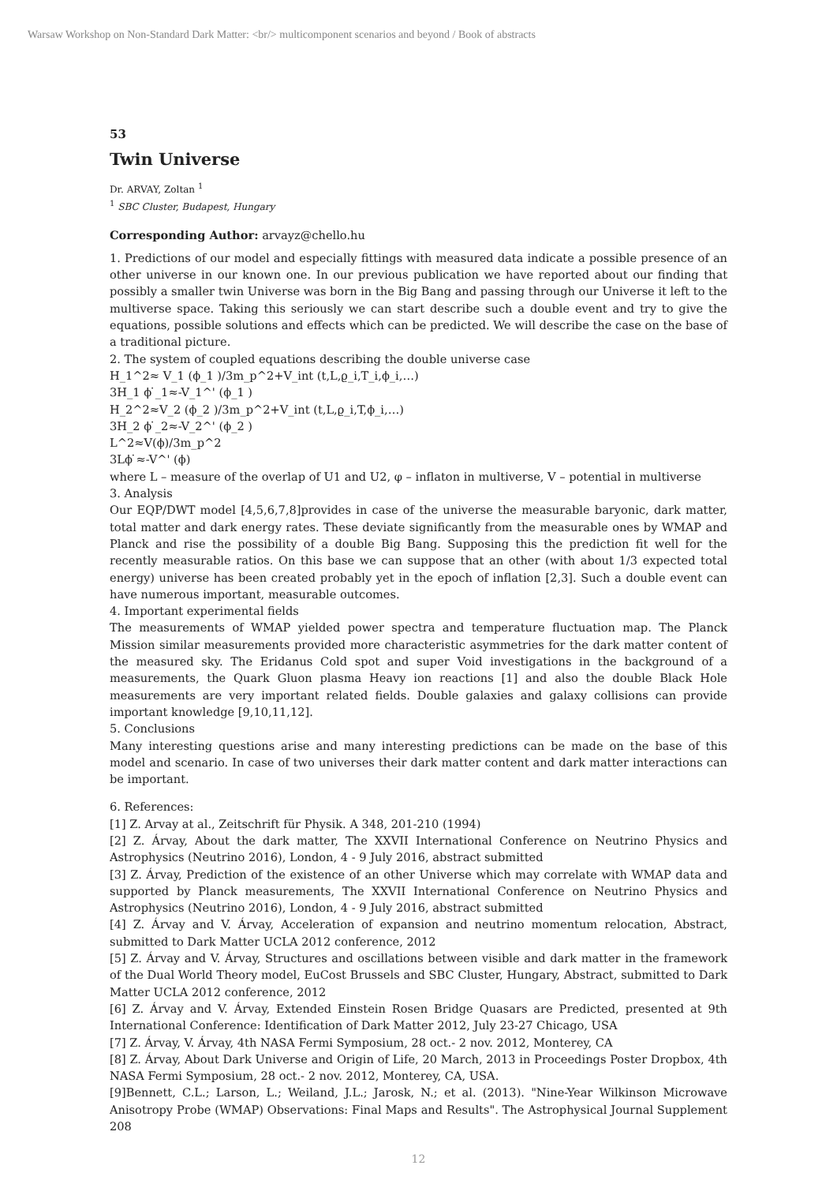Warsaw Workshop on Non-Standard Dark Matter: <br/> multicomponent scenarios and beyond / Book of abstracts
53
Twin Universe
Dr. ARVAY, Zoltan <sup>1</sup>
<sup>1</sup> SBC Cluster, Budapest, Hungary
Corresponding Author: arvayz@chello.hu
1. Predictions of our model and especially fittings with measured data indicate a possible presence of an other universe in our known one. In our previous publication we have reported about our finding that possibly a smaller twin Universe was born in the Big Bang and passing through our Universe it left to the multiverse space. Taking this seriously we can start describe such a double event and try to give the equations, possible solutions and effects which can be predicted. We will describe the case on the base of a traditional picture.
2. The system of coupled equations describing the double universe case
H_1^2≈ V_1 (ϕ_1 )/3m_p^2+V_int (t,L,ϱ_i,T_i,ϕ_i,…)
3H_1 ϕ ̇_1≈-V_1^' (ϕ_1 )
H_2^2≈V_2 (ϕ_2 )/3m_p^2+V_int (t,L,ϱ_i,T,ϕ_i,…)
3H_2 ϕ ̇_2≈-V_2^' (ϕ_2 )
L^2≈V(ϕ)/3m_p^2
3Lϕ ̇≈-V^' (ϕ)
where L – measure of the overlap of U1 and U2, φ – inflaton in multiverse, V – potential in multiverse
3. Analysis
Our EQP/DWT model [4,5,6,7,8]provides in case of the universe the measurable baryonic, dark matter, total matter and dark energy rates. These deviate significantly from the measurable ones by WMAP and Planck and rise the possibility of a double Big Bang. Supposing this the prediction fit well for the recently measurable ratios. On this base we can suppose that an other (with about 1/3 expected total energy) universe has been created probably yet in the epoch of inflation [2,3]. Such a double event can have numerous important, measurable outcomes.
4. Important experimental fields
The measurements of WMAP yielded power spectra and temperature fluctuation map. The Planck Mission similar measurements provided more characteristic asymmetries for the dark matter content of the measured sky. The Eridanus Cold spot and super Void investigations in the background of a measurements, the Quark Gluon plasma Heavy ion reactions [1] and also the double Black Hole measurements are very important related fields. Double galaxies and galaxy collisions can provide important knowledge [9,10,11,12].
5. Conclusions
Many interesting questions arise and many interesting predictions can be made on the base of this model and scenario. In case of two universes their dark matter content and dark matter interactions can be important.
6. References:
[1] Z. Arvay at al., Zeitschrift für Physik. A 348, 201-210 (1994)
[2] Z. Árvay, About the dark matter, The XXVII International Conference on Neutrino Physics and Astrophysics (Neutrino 2016), London, 4 - 9 July 2016, abstract submitted
[3] Z. Árvay, Prediction of the existence of an other Universe which may correlate with WMAP data and supported by Planck measurements, The XXVII International Conference on Neutrino Physics and Astrophysics (Neutrino 2016), London, 4 - 9 July 2016, abstract submitted
[4] Z. Árvay and V. Árvay, Acceleration of expansion and neutrino momentum relocation, Abstract, submitted to Dark Matter UCLA 2012 conference, 2012
[5] Z. Árvay and V. Árvay, Structures and oscillations between visible and dark matter in the framework of the Dual World Theory model, EuCost Brussels and SBC Cluster, Hungary, Abstract, submitted to Dark Matter UCLA 2012 conference, 2012
[6] Z. Árvay and V. Árvay, Extended Einstein Rosen Bridge Quasars are Predicted, presented at 9th International Conference: Identification of Dark Matter 2012, July 23-27 Chicago, USA
[7] Z. Árvay, V. Árvay, 4th NASA Fermi Symposium, 28 oct.- 2 nov. 2012, Monterey, CA
[8] Z. Árvay, About Dark Universe and Origin of Life, 20 March, 2013 in Proceedings Poster Dropbox, 4th NASA Fermi Symposium, 28 oct.- 2 nov. 2012, Monterey, CA, USA.
[9]Bennett, C.L.; Larson, L.; Weiland, J.L.; Jarosk, N.; et al. (2013). "Nine-Year Wilkinson Microwave Anisotropy Probe (WMAP) Observations: Final Maps and Results". The Astrophysical Journal Supplement 208
12